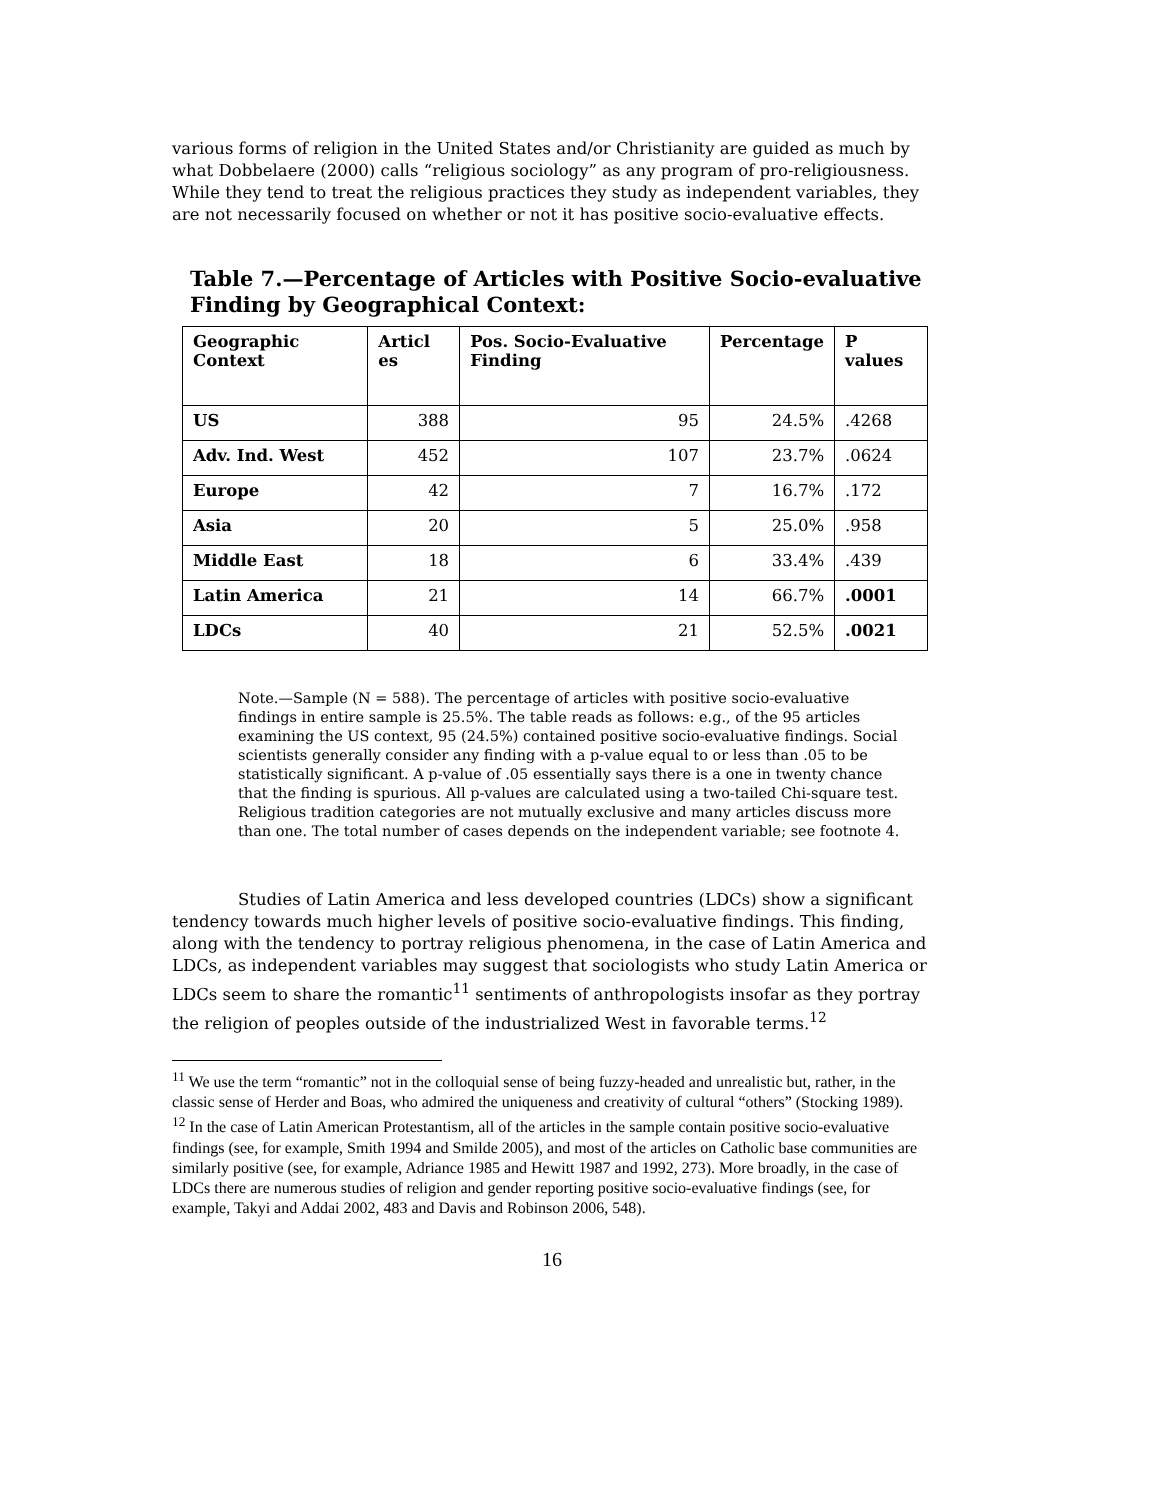various forms of religion in the United States and/or Christianity are guided as much by what Dobbelaere (2000) calls “religious sociology” as any program of pro-religiousness. While they tend to treat the religious practices they study as independent variables, they are not necessarily focused on whether or not it has positive socio-evaluative effects.
Table 7.—Percentage of Articles with Positive Socio-evaluative Finding by Geographical Context:
| Geographic Context | Articl es | Pos. Socio-Evaluative Finding | Percentage | P values |
| --- | --- | --- | --- | --- |
| US | 388 | 95 | 24.5% | .4268 |
| Adv. Ind. West | 452 | 107 | 23.7% | .0624 |
| Europe | 42 | 7 | 16.7% | .172 |
| Asia | 20 | 5 | 25.0% | .958 |
| Middle East | 18 | 6 | 33.4% | .439 |
| Latin America | 21 | 14 | 66.7% | .0001 |
| LDCs | 40 | 21 | 52.5% | .0021 |
Note.—Sample (N = 588). The percentage of articles with positive socio-evaluative findings in entire sample is 25.5%. The table reads as follows: e.g., of the 95 articles examining the US context, 95 (24.5%) contained positive socio-evaluative findings. Social scientists generally consider any finding with a p-value equal to or less than .05 to be statistically significant. A p-value of .05 essentially says there is a one in twenty chance that the finding is spurious. All p-values are calculated using a two-tailed Chi-square test. Religious tradition categories are not mutually exclusive and many articles discuss more than one. The total number of cases depends on the independent variable; see footnote 4.
Studies of Latin America and less developed countries (LDCs) show a significant tendency towards much higher levels of positive socio-evaluative findings. This finding, along with the tendency to portray religious phenomena, in the case of Latin America and LDCs, as independent variables may suggest that sociologists who study Latin America or LDCs seem to share the romantic<sup>11</sup> sentiments of anthropologists insofar as they portray the religion of peoples outside of the industrialized West in favorable terms.<sup>12</sup>
<sup>11</sup> We use the term “romantic” not in the colloquial sense of being fuzzy-headed and unrealistic but, rather, in the classic sense of Herder and Boas, who admired the uniqueness and creativity of cultural “others” (Stocking 1989).
<sup>12</sup> In the case of Latin American Protestantism, all of the articles in the sample contain positive socio-evaluative findings (see, for example, Smith 1994 and Smilde 2005), and most of the articles on Catholic base communities are similarly positive (see, for example, Adriance 1985 and Hewitt 1987 and 1992, 273). More broadly, in the case of LDCs there are numerous studies of religion and gender reporting positive socio-evaluative findings (see, for example, Takyi and Addai 2002, 483 and Davis and Robinson 2006, 548).
16